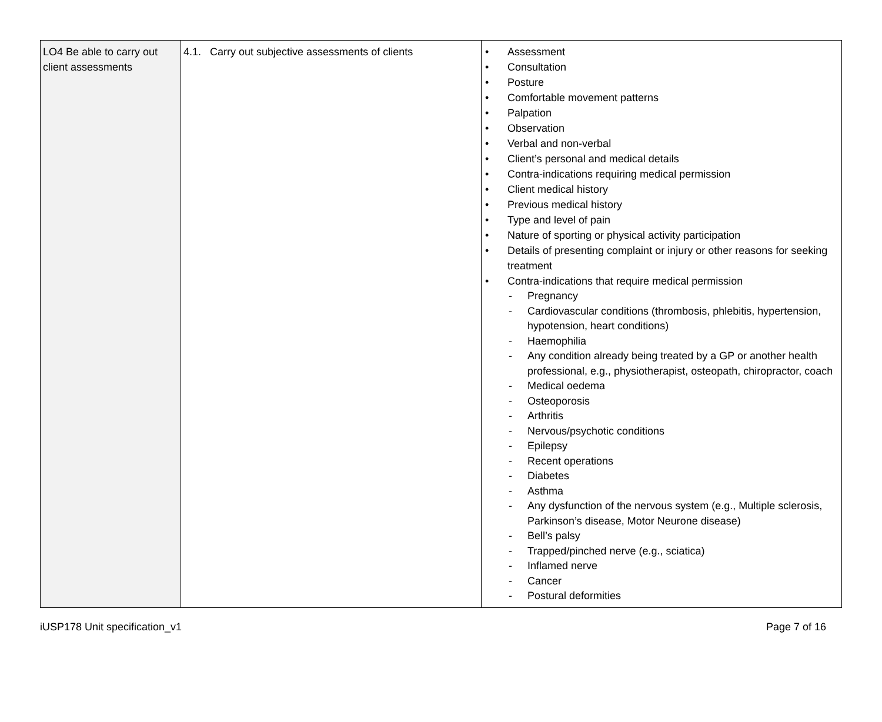| LO4 Be able to carry out client assessments | 4.1. Carry out subjective assessments of clients | • Assessment • Consultation • Posture • Comfortable movement patterns • Palpation • Observation • Verbal and non-verbal • Client’s personal and medical details • Contra-indications requiring medical permission • Client medical history • Previous medical history • Type and level of pain • Nature of sporting or physical activity participation • Details of presenting complaint or injury or other reasons for seeking treatment • Contra-indications that require medical permission - Pregnancy - Cardiovascular conditions (thrombosis, phlebitis, hypertension, hypotension, heart conditions) - Haemophilia - Any condition already being treated by a GP or another health professional, e.g., physiotherapist, osteopath, chiropractor, coach - Medical oedema - Osteoporosis - Arthritis - Nervous/psychotic conditions - Epilepsy - Recent operations - Diabetes - Asthma - Any dysfunction of the nervous system (e.g., Multiple sclerosis, Parkinson’s disease, Motor Neurone disease) - Bell’s palsy - Trapped/pinched nerve (e.g., sciatica) - Inflamed nerve - Cancer - Postural deformities |
iUSP178 Unit specification_v1 Page 7 of 16